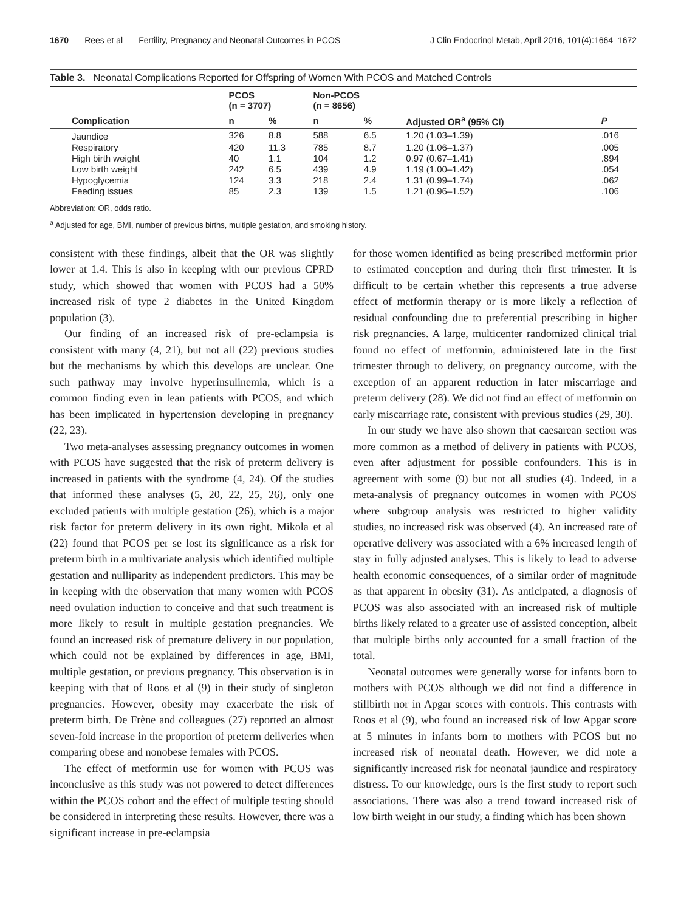1670 Rees et al Fertility, Pregnancy and Neonatal Outcomes in PCOS J Clin Endocrinol Metab, April 2016, 101(4):1664–1672
Table 3. Neonatal Complications Reported for Offspring of Women With PCOS and Matched Controls
| | PCOS (n = 3707) | | Non-PCOS (n = 8656) | | | |
| --- | --- | --- | --- | --- | --- | --- |
| Complication | n | % | n | % | Adjusted OR<sup>a</sup> (95% CI) | P |
| Jaundice | 326 | 8.8 | 588 | 6.5 | 1.20 (1.03–1.39) | .016 |
| Respiratory | 420 | 11.3 | 785 | 8.7 | 1.20 (1.06–1.37) | .005 |
| High birth weight | 40 | 1.1 | 104 | 1.2 | 0.97 (0.67–1.41) | .894 |
| Low birth weight | 242 | 6.5 | 439 | 4.9 | 1.19 (1.00–1.42) | .054 |
| Hypoglycemia | 124 | 3.3 | 218 | 2.4 | 1.31 (0.99–1.74) | .062 |
| Feeding issues | 85 | 2.3 | 139 | 1.5 | 1.21 (0.96–1.52) | .106 |
Abbreviation: OR, odds ratio.
<sup>a</sup> Adjusted for age, BMI, number of previous births, multiple gestation, and smoking history.
consistent with these findings, albeit that the OR was slightly lower at 1.4. This is also in keeping with our previous CPRD study, which showed that women with PCOS had a 50% increased risk of type 2 diabetes in the United Kingdom population (3).
Our finding of an increased risk of pre-eclampsia is consistent with many (4, 21), but not all (22) previous studies but the mechanisms by which this develops are unclear. One such pathway may involve hyperinsulinemia, which is a common finding even in lean patients with PCOS, and which has been implicated in hypertension developing in pregnancy (22, 23).
Two meta-analyses assessing pregnancy outcomes in women with PCOS have suggested that the risk of preterm delivery is increased in patients with the syndrome (4, 24). Of the studies that informed these analyses (5, 20, 22, 25, 26), only one excluded patients with multiple gestation (26), which is a major risk factor for preterm delivery in its own right. Mikola et al (22) found that PCOS per se lost its significance as a risk for preterm birth in a multivariate analysis which identified multiple gestation and nulliparity as independent predictors. This may be in keeping with the observation that many women with PCOS need ovulation induction to conceive and that such treatment is more likely to result in multiple gestation pregnancies. We found an increased risk of premature delivery in our population, which could not be explained by differences in age, BMI, multiple gestation, or previous pregnancy. This observation is in keeping with that of Roos et al (9) in their study of singleton pregnancies. However, obesity may exacerbate the risk of preterm birth. De Frène and colleagues (27) reported an almost seven-fold increase in the proportion of preterm deliveries when comparing obese and nonobese females with PCOS.
The effect of metformin use for women with PCOS was inconclusive as this study was not powered to detect differences within the PCOS cohort and the effect of multiple testing should be considered in interpreting these results. However, there was a significant increase in pre-eclampsia
for those women identified as being prescribed metformin prior to estimated conception and during their first trimester. It is difficult to be certain whether this represents a true adverse effect of metformin therapy or is more likely a reflection of residual confounding due to preferential prescribing in higher risk pregnancies. A large, multicenter randomized clinical trial found no effect of metformin, administered late in the first trimester through to delivery, on pregnancy outcome, with the exception of an apparent reduction in later miscarriage and preterm delivery (28). We did not find an effect of metformin on early miscarriage rate, consistent with previous studies (29, 30).
In our study we have also shown that caesarean section was more common as a method of delivery in patients with PCOS, even after adjustment for possible confounders. This is in agreement with some (9) but not all studies (4). Indeed, in a meta-analysis of pregnancy outcomes in women with PCOS where subgroup analysis was restricted to higher validity studies, no increased risk was observed (4). An increased rate of operative delivery was associated with a 6% increased length of stay in fully adjusted analyses. This is likely to lead to adverse health economic consequences, of a similar order of magnitude as that apparent in obesity (31). As anticipated, a diagnosis of PCOS was also associated with an increased risk of multiple births likely related to a greater use of assisted conception, albeit that multiple births only accounted for a small fraction of the total.
Neonatal outcomes were generally worse for infants born to mothers with PCOS although we did not find a difference in stillbirth nor in Apgar scores with controls. This contrasts with Roos et al (9), who found an increased risk of low Apgar score at 5 minutes in infants born to mothers with PCOS but no increased risk of neonatal death. However, we did note a significantly increased risk for neonatal jaundice and respiratory distress. To our knowledge, ours is the first study to report such associations. There was also a trend toward increased risk of low birth weight in our study, a finding which has been shown